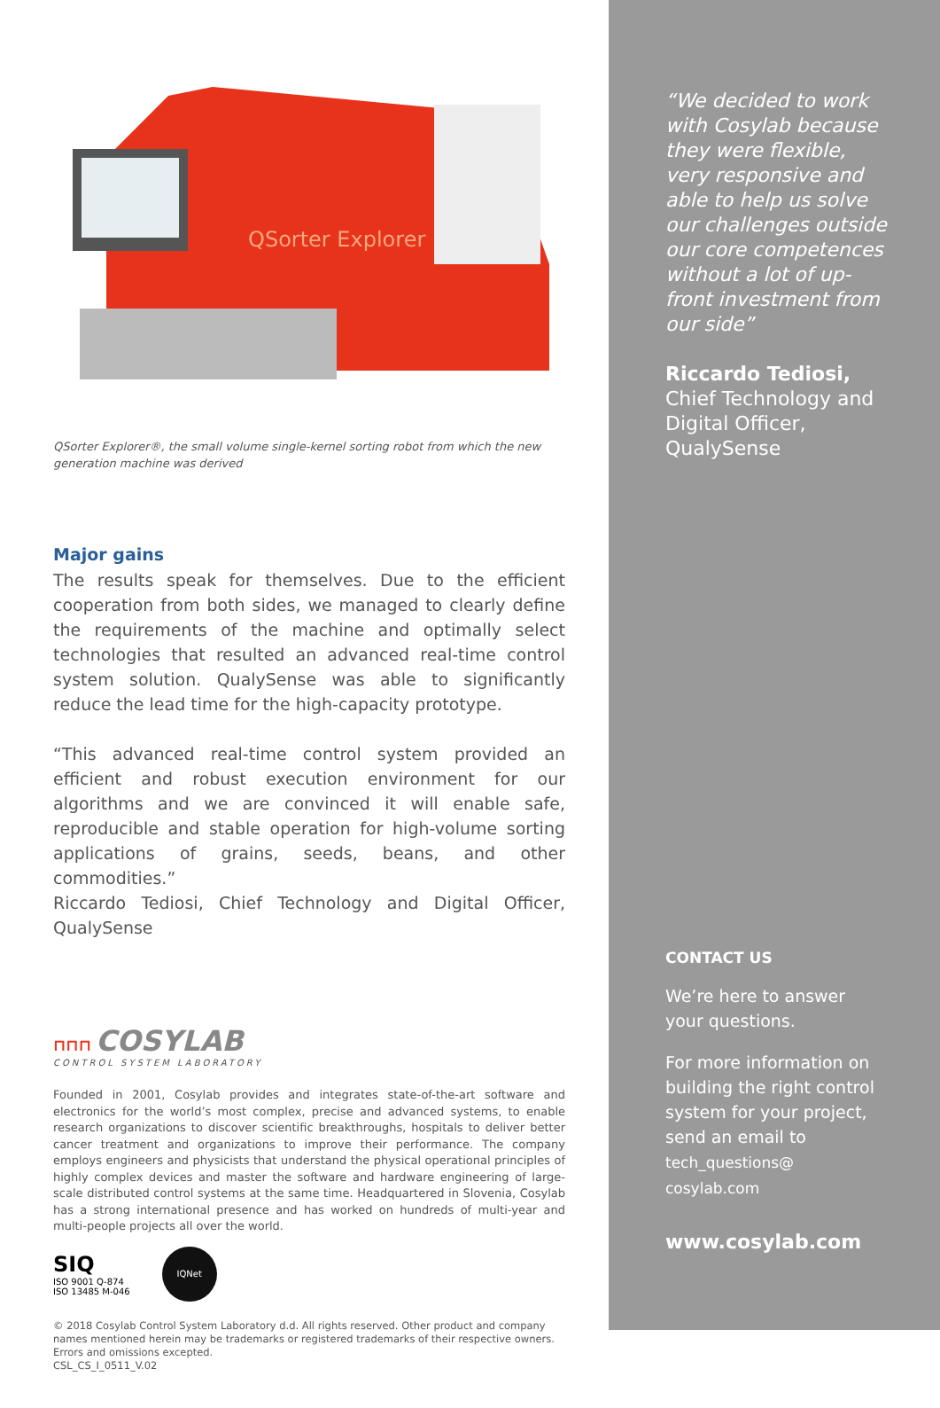QSorter Explorer
QSorter Explorer®, the small volume single-kernel sorting robot from which the new generation machine was derived
Major gains
The results speak for themselves. Due to the efficient cooperation from both sides, we managed to clearly define the requirements of the machine and optimally select technologies that resulted an advanced real-time control system solution. QualySense was able to significantly reduce the lead time for the high-capacity prototype.
“This advanced real-time control system provided an efficient and robust execution environment for our algorithms and we are convinced it will enable safe, reproducible and stable operation for high-volume sorting applications of grains, seeds, beans, and other commodities.”
Riccardo Tediosi, Chief Technology and Digital Officer, QualySense
⊓⊓⊓ COSYLAB
CONTROL SYSTEM LABORATORY
Founded in 2001, Cosylab provides and integrates state-of-the-art software and electronics for the world’s most complex, precise and advanced systems, to enable research organizations to discover scientific breakthroughs, hospitals to deliver better cancer treatment and organizations to improve their performance. The company employs engineers and physicists that understand the physical operational principles of highly complex devices and master the software and hardware engineering of large-scale distributed control systems at the same time. Headquartered in Slovenia, Cosylab has a strong international presence and has worked on hundreds of multi-year and multi-people projects all over the world.
SIQ
ISO 9001 Q-874
ISO 13485 M-046
IQNet
© 2018 Cosylab Control System Laboratory d.d. All rights reserved. Other product and company names mentioned herein may be trademarks or registered trademarks of their respective owners. Errors and omissions excepted.
CSL_CS_I_0511_V.02
“We decided to work with Cosylab because they were flexible, very responsive and able to help us solve our challenges outside our core competences without a lot of up-front investment from our side”
Riccardo Tediosi,
Chief Technology and Digital Officer, QualySense
CONTACT US
We’re here to answer your questions.
For more information on building the right control system for your project, send an email to
tech_questions@
cosylab.com
www.cosylab.com